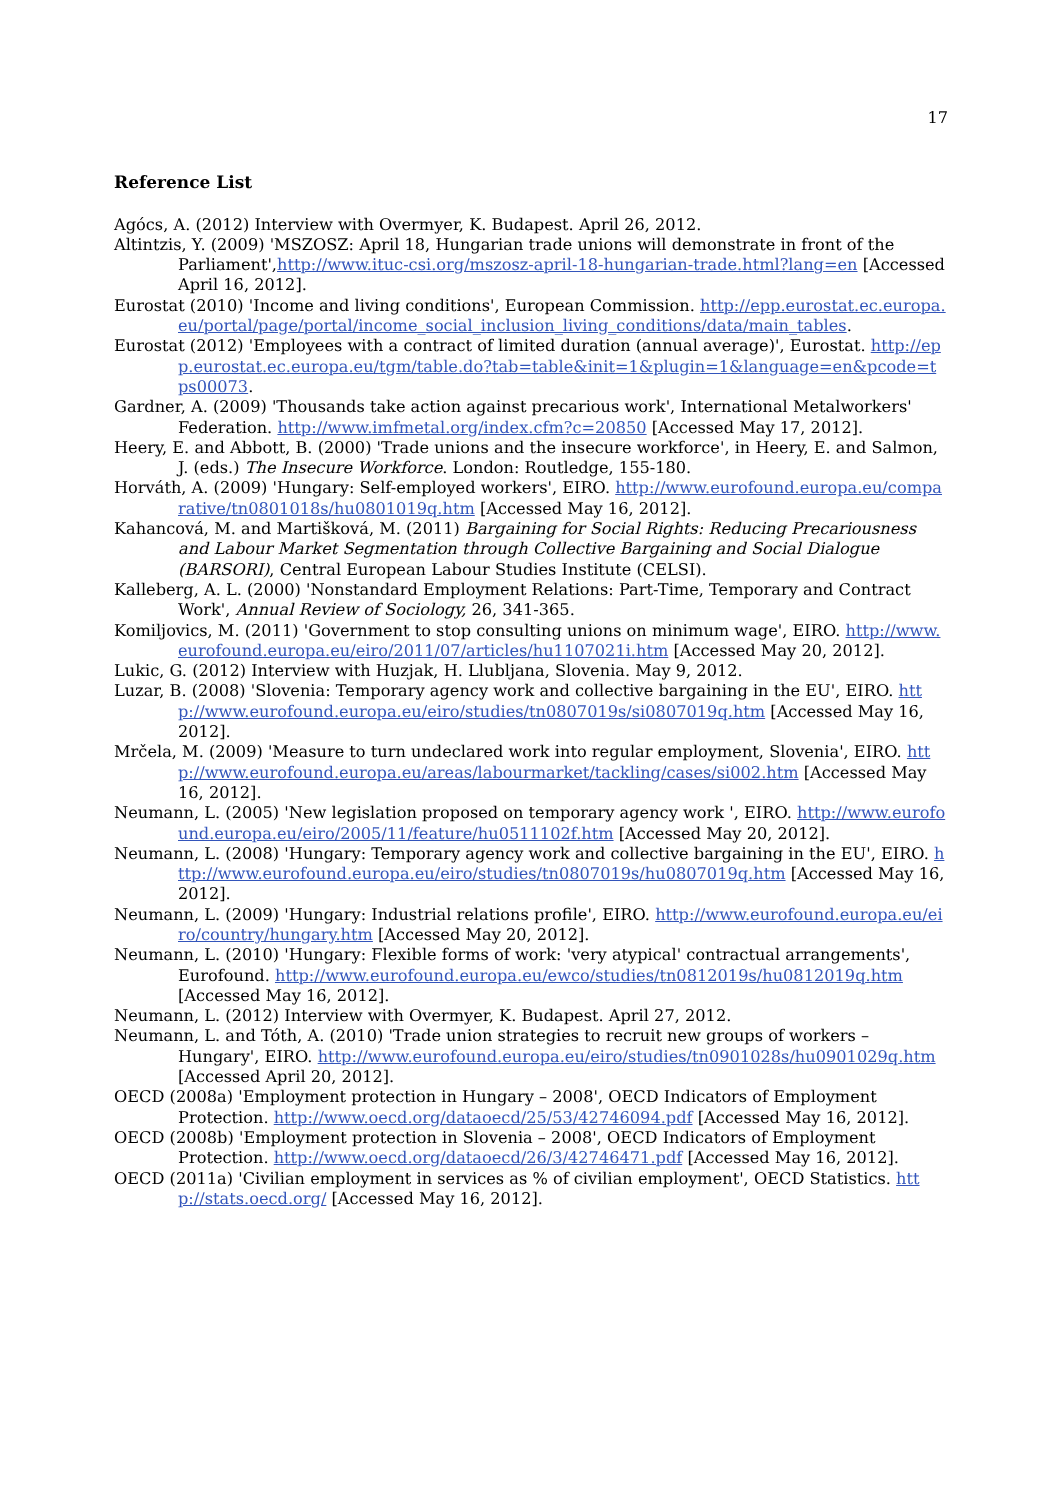17
Reference List
Agócs, A. (2012) Interview with Overmyer, K. Budapest. April 26, 2012.
Altintzis, Y. (2009) 'MSZOSZ: April 18, Hungarian trade unions will demonstrate in front of the Parliament',http://www.ituc-csi.org/mszosz-april-18-hungarian-trade.html?lang=en [Accessed April 16, 2012].
Eurostat (2010) 'Income and living conditions', European Commission. http://epp.eurostat.ec.europa.eu/portal/page/portal/income_social_inclusion_living_conditions/data/main_tables.
Eurostat (2012) 'Employees with a contract of limited duration (annual average)', Eurostat. http://epp.eurostat.ec.europa.eu/tgm/table.do?tab=table&init=1&plugin=1&language=en&pcode=tps00073.
Gardner, A. (2009) 'Thousands take action against precarious work', International Metalworkers' Federation. http://www.imfmetal.org/index.cfm?c=20850 [Accessed May 17, 2012].
Heery, E. and Abbott, B. (2000) 'Trade unions and the insecure workforce', in Heery, E. and Salmon, J. (eds.) The Insecure Workforce. London: Routledge, 155-180.
Horváth, A. (2009) 'Hungary: Self-employed workers', EIRO. http://www.eurofound.europa.eu/comparative/tn0801018s/hu0801019q.htm [Accessed May 16, 2012].
Kahancová, M. and Martišková, M. (2011) Bargaining for Social Rights: Reducing Precariousness and Labour Market Segmentation through Collective Bargaining and Social Dialogue (BARSORI), Central European Labour Studies Institute (CELSI).
Kalleberg, A. L. (2000) 'Nonstandard Employment Relations: Part-Time, Temporary and Contract Work', Annual Review of Sociology, 26, 341-365.
Komiljovics, M. (2011) 'Government to stop consulting unions on minimum wage', EIRO. http://www.eurofound.europa.eu/eiro/2011/07/articles/hu1107021i.htm [Accessed May 20, 2012].
Lukic, G. (2012) Interview with Huzjak, H. Llubljana, Slovenia. May 9, 2012.
Luzar, B. (2008) 'Slovenia: Temporary agency work and collective bargaining in the EU', EIRO. http://www.eurofound.europa.eu/eiro/studies/tn0807019s/si0807019q.htm [Accessed May 16, 2012].
Mrčela, M. (2009) 'Measure to turn undeclared work into regular employment, Slovenia', EIRO. http://www.eurofound.europa.eu/areas/labourmarket/tackling/cases/si002.htm [Accessed May 16, 2012].
Neumann, L. (2005) 'New legislation proposed on temporary agency work ', EIRO. http://www.eurofound.europa.eu/eiro/2005/11/feature/hu0511102f.htm [Accessed May 20, 2012].
Neumann, L. (2008) 'Hungary: Temporary agency work and collective bargaining in the EU', EIRO. http://www.eurofound.europa.eu/eiro/studies/tn0807019s/hu0807019q.htm [Accessed May 16, 2012].
Neumann, L. (2009) 'Hungary: Industrial relations profile', EIRO. http://www.eurofound.europa.eu/eiro/country/hungary.htm [Accessed May 20, 2012].
Neumann, L. (2010) 'Hungary: Flexible forms of work: 'very atypical' contractual arrangements', Eurofound. http://www.eurofound.europa.eu/ewco/studies/tn0812019s/hu0812019q.htm [Accessed May 16, 2012].
Neumann, L. (2012) Interview with Overmyer, K. Budapest. April 27, 2012.
Neumann, L. and Tóth, A. (2010) 'Trade union strategies to recruit new groups of workers – Hungary', EIRO. http://www.eurofound.europa.eu/eiro/studies/tn0901028s/hu0901029q.htm [Accessed April 20, 2012].
OECD (2008a) 'Employment protection in Hungary – 2008', OECD Indicators of Employment Protection. http://www.oecd.org/dataoecd/25/53/42746094.pdf [Accessed May 16, 2012].
OECD (2008b) 'Employment protection in Slovenia – 2008', OECD Indicators of Employment Protection. http://www.oecd.org/dataoecd/26/3/42746471.pdf [Accessed May 16, 2012].
OECD (2011a) 'Civilian employment in services as % of civilian employment', OECD Statistics. http://stats.oecd.org/ [Accessed May 16, 2012].